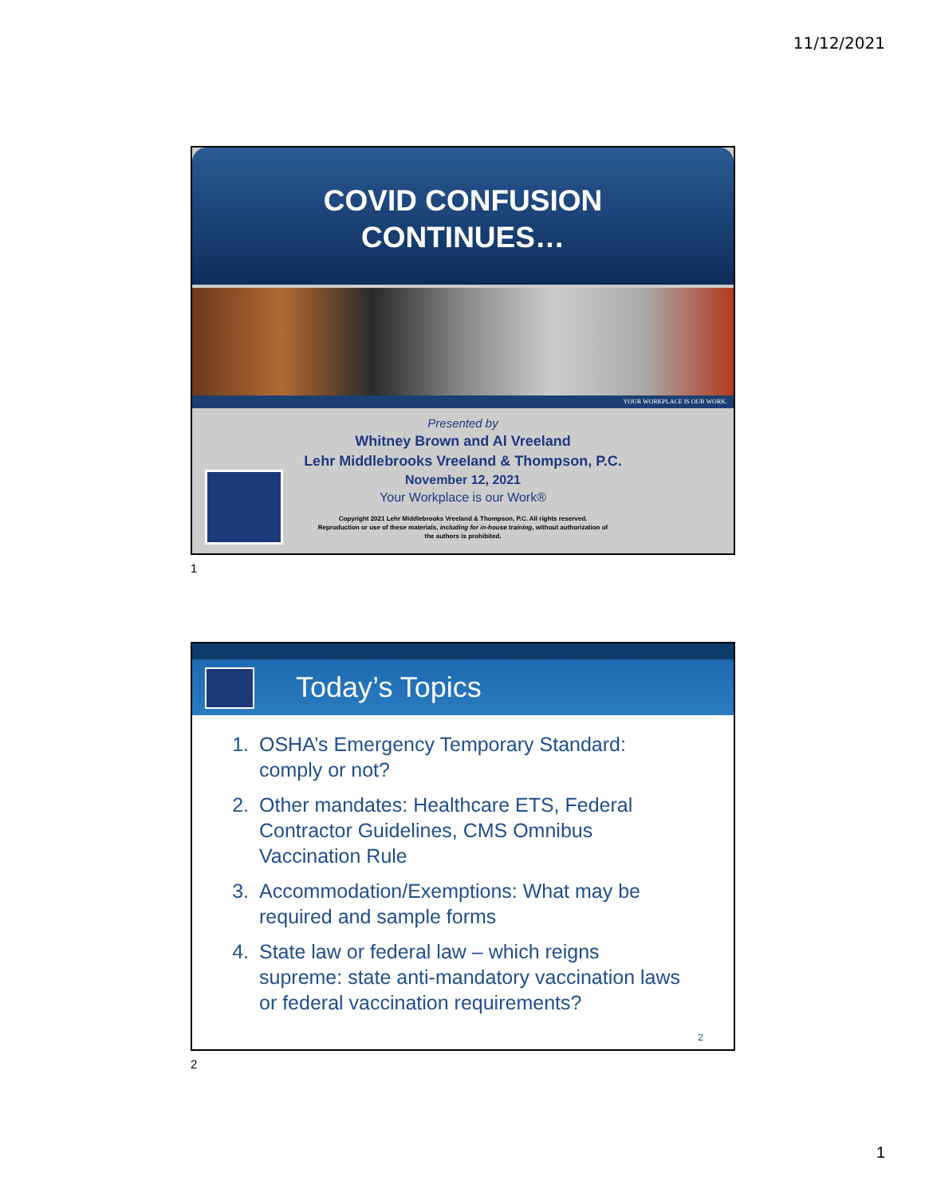11/12/2021
COVID CONFUSION
CONTINUES…
YOUR WORKPLACE IS OUR WORK.
Presented by
Whitney Brown and Al Vreeland
Lehr Middlebrooks Vreeland & Thompson, P.C.
November 12, 2021
Your Workplace is our Work®
Copyright 2021 Lehr Middlebrooks Vreeland & Thompson, P.C. All rights reserved.
Reproduction or use of these materials, including for in-house training, without authorization of
the authors is prohibited.
1
Today’s Topics
1. OSHA’s Emergency Temporary Standard: comply or not?
2. Other mandates: Healthcare ETS, Federal Contractor Guidelines, CMS Omnibus Vaccination Rule
3. Accommodation/Exemptions: What may be required and sample forms
4. State law or federal law – which reigns supreme: state anti-mandatory vaccination laws or federal vaccination requirements?
2
2
1